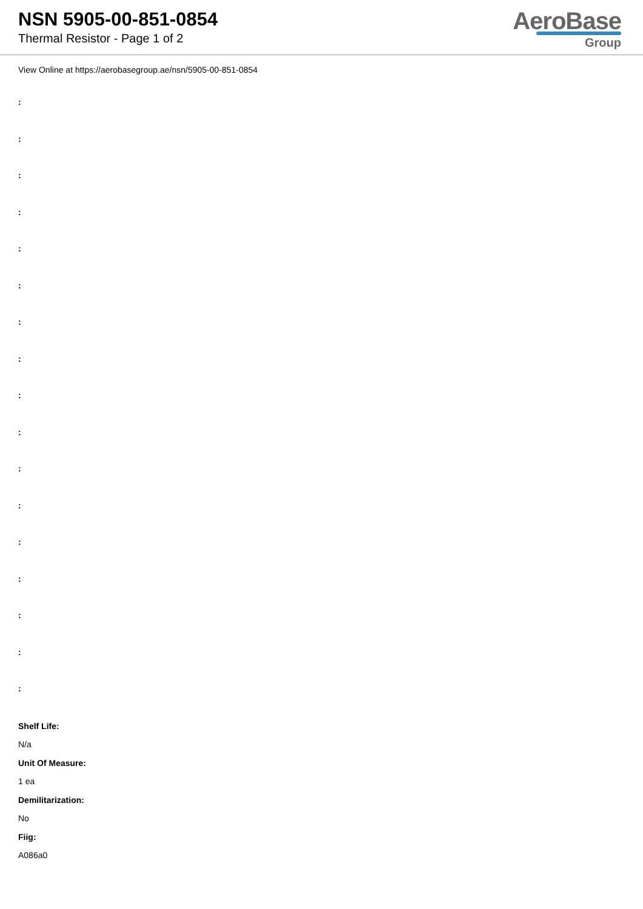NSN 5905-00-851-0854
Thermal Resistor - Page 1 of 2
AeroBase
Group
View Online at https://aerobasegroup.ae/nsn/5905-00-851-0854
:
:
:
:
:
:
:
:
:
:
:
:
:
:
:
:
:
Shelf Life:
N/a
Unit Of Measure:
1 ea
Demilitarization:
No
Fiig:
A086a0